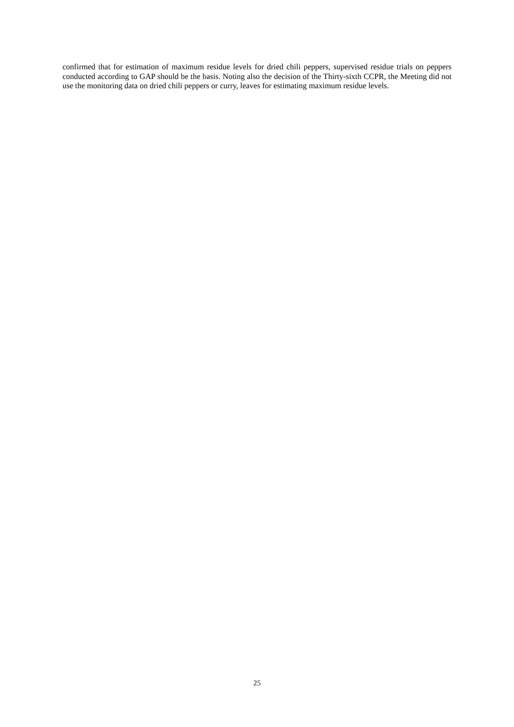confirmed that for estimation of maximum residue levels for dried chili peppers, supervised residue trials on peppers conducted according to GAP should be the basis. Noting also the decision of the Thirty-sixth CCPR, the Meeting did not use the monitoring data on dried chili peppers or curry, leaves for estimating maximum residue levels.
25